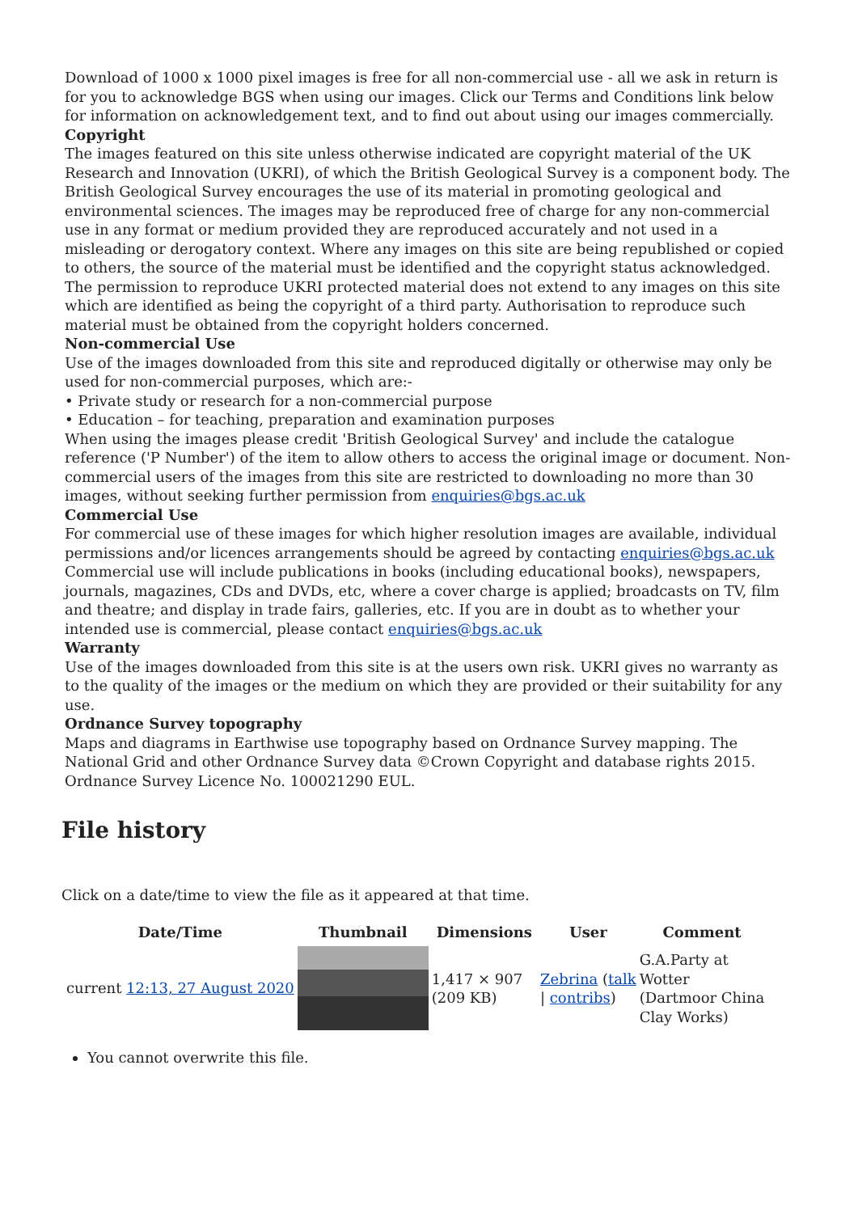Download of 1000 x 1000 pixel images is free for all non-commercial use - all we ask in return is for you to acknowledge BGS when using our images. Click our Terms and Conditions link below for information on acknowledgement text, and to find out about using our images commercially.
Copyright
The images featured on this site unless otherwise indicated are copyright material of the UK Research and Innovation (UKRI), of which the British Geological Survey is a component body. The British Geological Survey encourages the use of its material in promoting geological and environmental sciences. The images may be reproduced free of charge for any non-commercial use in any format or medium provided they are reproduced accurately and not used in a misleading or derogatory context. Where any images on this site are being republished or copied to others, the source of the material must be identified and the copyright status acknowledged. The permission to reproduce UKRI protected material does not extend to any images on this site which are identified as being the copyright of a third party. Authorisation to reproduce such material must be obtained from the copyright holders concerned.
Non-commercial Use
Use of the images downloaded from this site and reproduced digitally or otherwise may only be used for non-commercial purposes, which are:-
• Private study or research for a non-commercial purpose
• Education – for teaching, preparation and examination purposes
When using the images please credit 'British Geological Survey' and include the catalogue reference ('P Number') of the item to allow others to access the original image or document. Non-commercial users of the images from this site are restricted to downloading no more than 30 images, without seeking further permission from enquiries@bgs.ac.uk
Commercial Use
For commercial use of these images for which higher resolution images are available, individual permissions and/or licences arrangements should be agreed by contacting enquiries@bgs.ac.uk
Commercial use will include publications in books (including educational books), newspapers, journals, magazines, CDs and DVDs, etc, where a cover charge is applied; broadcasts on TV, film and theatre; and display in trade fairs, galleries, etc. If you are in doubt as to whether your intended use is commercial, please contact enquiries@bgs.ac.uk
Warranty
Use of the images downloaded from this site is at the users own risk. UKRI gives no warranty as to the quality of the images or the medium on which they are provided or their suitability for any use.
Ordnance Survey topography
Maps and diagrams in Earthwise use topography based on Ordnance Survey mapping. The National Grid and other Ordnance Survey data ©Crown Copyright and database rights 2015. Ordnance Survey Licence No. 100021290 EUL.
File history
Click on a date/time to view the file as it appeared at that time.
| Date/Time | Thumbnail | Dimensions | User | Comment |
| --- | --- | --- | --- | --- |
| current 12:13, 27 August 2020 | | 1,417 × 907 (209 KB) | Zebrina ( talk / contribs ) | G.A.Party at Wotter (Dartmoor China Clay Works) |
You cannot overwrite this file.